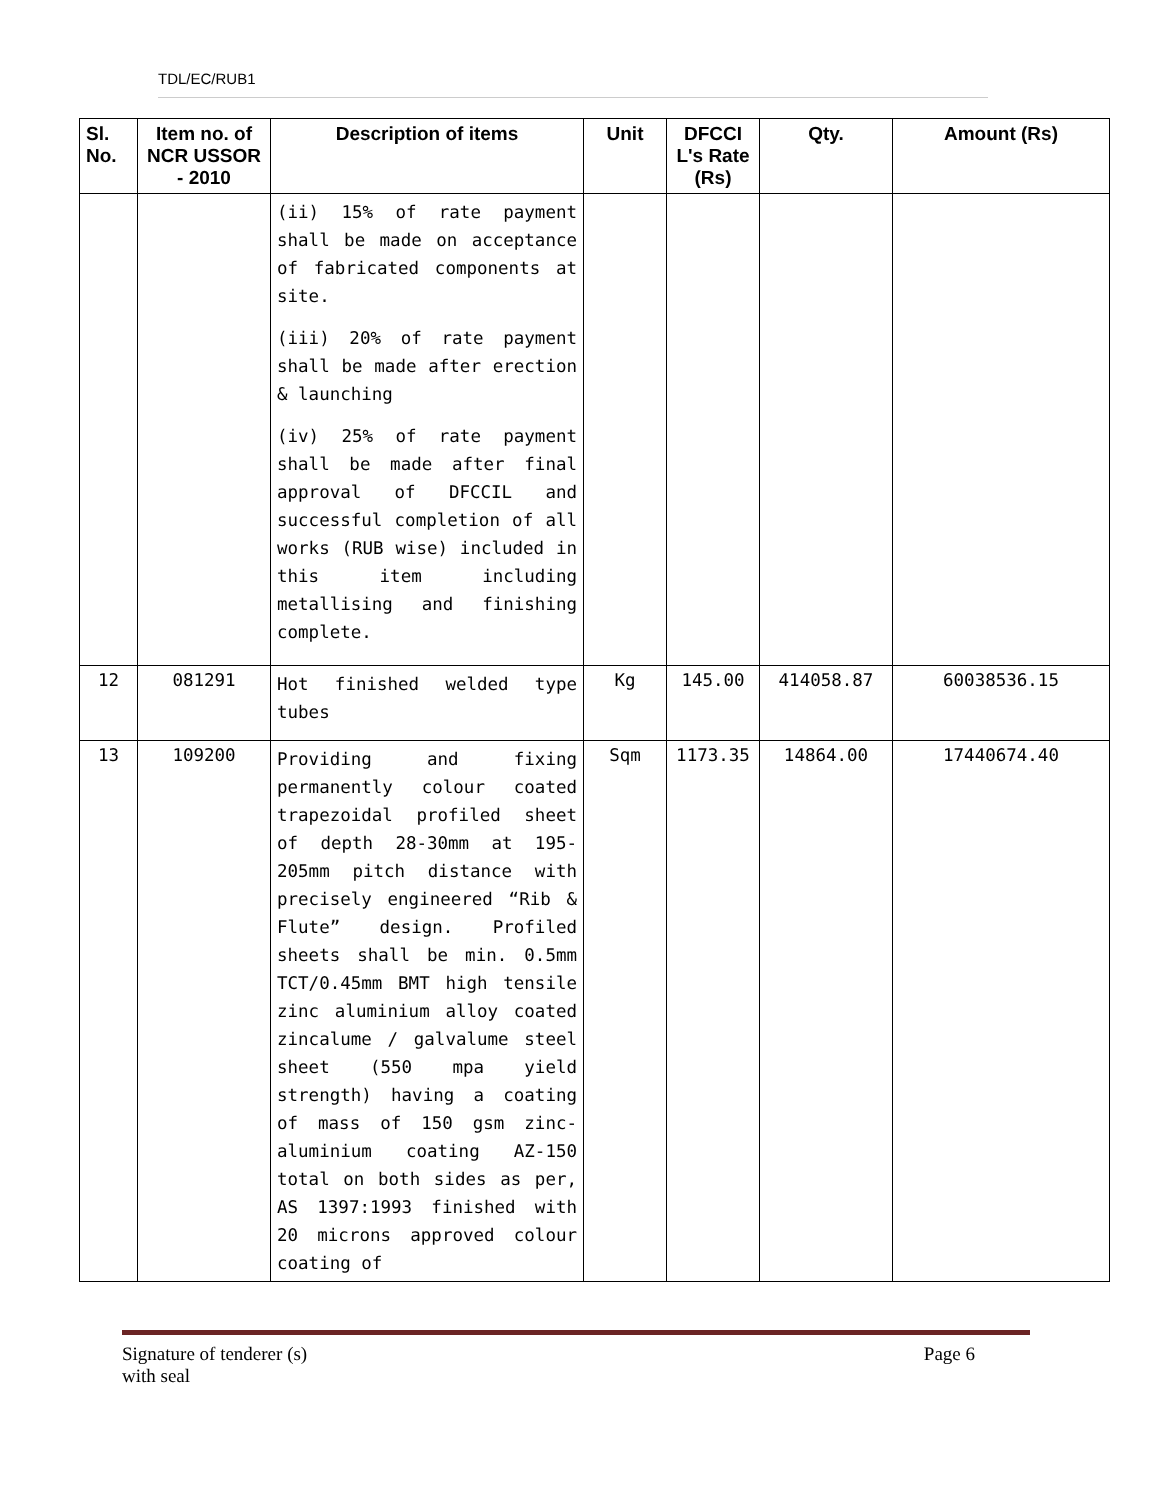TDL/EC/RUB1
| Sl. No. | Item no. of NCR USSOR - 2010 | Description of items | Unit | DFCCI L's Rate (Rs) | Qty. | Amount (Rs) |
| --- | --- | --- | --- | --- | --- | --- |
| | | (ii) 15% of rate payment shall be made on acceptance of fabricated components at site. (iii) 20% of rate payment shall be made after erection & launching (iv) 25% of rate payment shall be made after final approval of DFCCIL and successful completion of all works (RUB wise) included in this item including metallising and finishing complete. | | | | |
| 12 | 081291 | Hot finished welded type tubes | Kg | 145.00 | 414058.87 | 60038536.15 |
| 13 | 109200 | Providing and fixing permanently colour coated trapezoidal profiled sheet of depth 28-30mm at 195-205mm pitch distance with precisely engineered “Rib & Flute” design. Profiled sheets shall be min. 0.5mm TCT/0.45mm BMT high tensile zinc aluminium alloy coated zincalume / galvalume steel sheet (550 mpa yield strength) having a coating of mass of 150 gsm zinc-aluminium coating AZ-150 total on both sides as per, AS 1397:1993 finished with 20 microns approved colour coating of | Sqm | 1173.35 | 14864.00 | 17440674.40 |
Signature of tenderer (s)
with seal Page 6